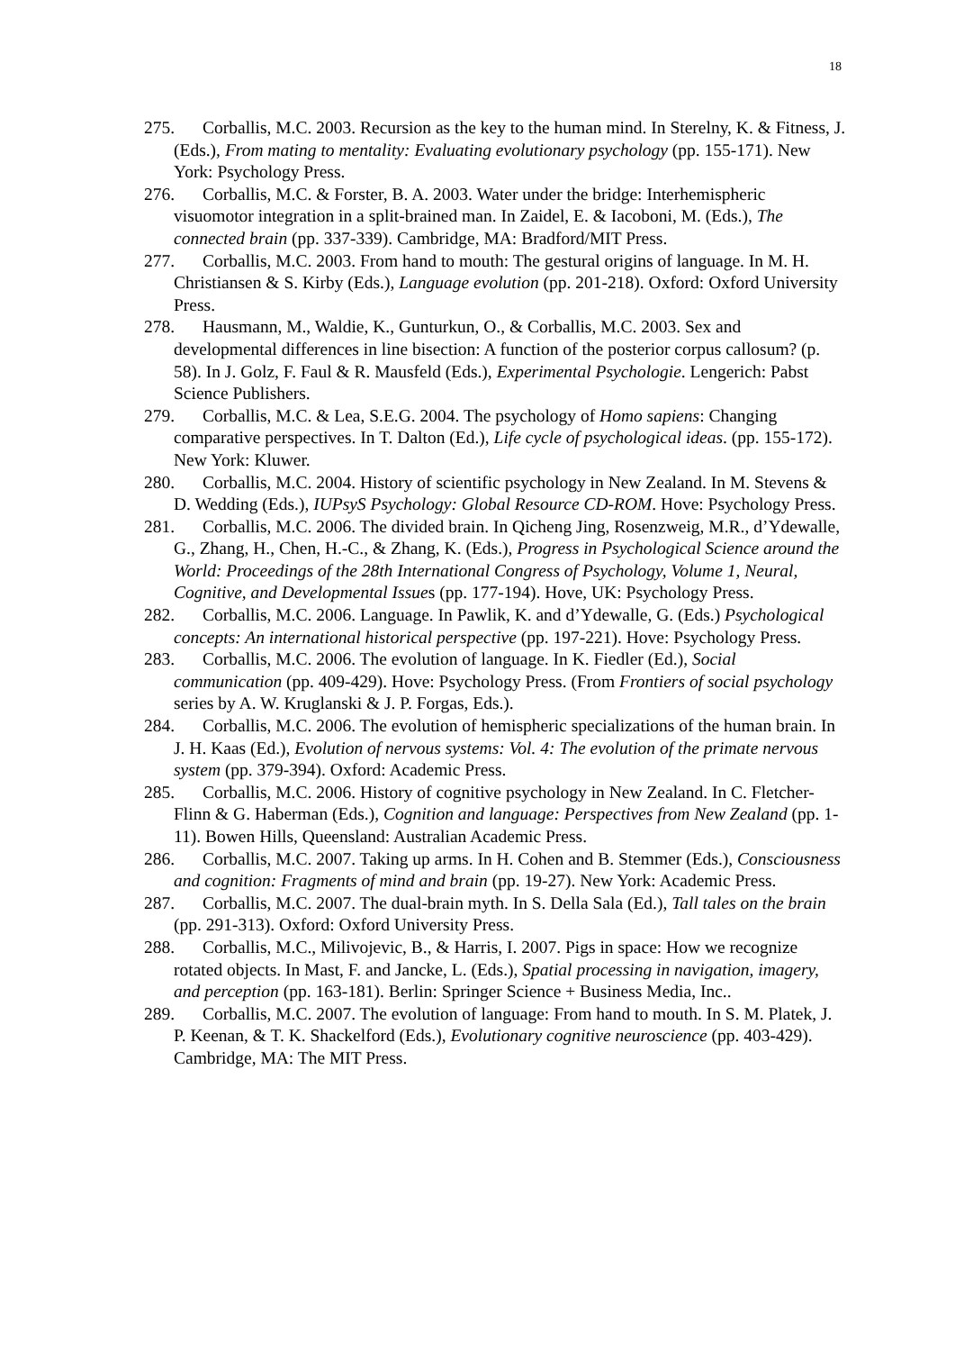18
275. Corballis, M.C. 2003. Recursion as the key to the human mind. In Sterelny, K. & Fitness, J. (Eds.), From mating to mentality: Evaluating evolutionary psychology (pp. 155-171). New York: Psychology Press.
276. Corballis, M.C. & Forster, B. A. 2003. Water under the bridge: Interhemispheric visuomotor integration in a split-brained man. In Zaidel, E. & Iacoboni, M. (Eds.), The connected brain (pp. 337-339). Cambridge, MA: Bradford/MIT Press.
277. Corballis, M.C. 2003. From hand to mouth: The gestural origins of language. In M. H. Christiansen & S. Kirby (Eds.), Language evolution (pp. 201-218). Oxford: Oxford University Press.
278. Hausmann, M., Waldie, K., Gunturkun, O., & Corballis, M.C. 2003. Sex and developmental differences in line bisection: A function of the posterior corpus callosum? (p. 58). In J. Golz, F. Faul & R. Mausfeld (Eds.), Experimental Psychologie. Lengerich: Pabst Science Publishers.
279. Corballis, M.C. & Lea, S.E.G. 2004. The psychology of Homo sapiens: Changing comparative perspectives. In T. Dalton (Ed.), Life cycle of psychological ideas. (pp. 155-172). New York: Kluwer.
280. Corballis, M.C. 2004. History of scientific psychology in New Zealand. In M. Stevens & D. Wedding (Eds.), IUPsyS Psychology: Global Resource CD-ROM. Hove: Psychology Press.
281. Corballis, M.C. 2006. The divided brain. In Qicheng Jing, Rosenzweig, M.R., d’Ydewalle, G., Zhang, H., Chen, H.-C., & Zhang, K. (Eds.), Progress in Psychological Science around the World: Proceedings of the 28th International Congress of Psychology, Volume 1, Neural, Cognitive, and Developmental Issues (pp. 177-194). Hove, UK: Psychology Press.
282. Corballis, M.C. 2006. Language. In Pawlik, K. and d’Ydewalle, G. (Eds.) Psychological concepts: An international historical perspective (pp. 197-221). Hove: Psychology Press.
283. Corballis, M.C. 2006. The evolution of language. In K. Fiedler (Ed.), Social communication (pp. 409-429). Hove: Psychology Press. (From Frontiers of social psychology series by A. W. Kruglanski & J. P. Forgas, Eds.).
284. Corballis, M.C. 2006. The evolution of hemispheric specializations of the human brain. In J. H. Kaas (Ed.), Evolution of nervous systems: Vol. 4: The evolution of the primate nervous system (pp. 379-394). Oxford: Academic Press.
285. Corballis, M.C. 2006. History of cognitive psychology in New Zealand. In C. Fletcher-Flinn & G. Haberman (Eds.), Cognition and language: Perspectives from New Zealand (pp. 1-11). Bowen Hills, Queensland: Australian Academic Press.
286. Corballis, M.C. 2007. Taking up arms. In H. Cohen and B. Stemmer (Eds.), Consciousness and cognition: Fragments of mind and brain (pp. 19-27). New York: Academic Press.
287. Corballis, M.C. 2007. The dual-brain myth. In S. Della Sala (Ed.), Tall tales on the brain (pp. 291-313). Oxford: Oxford University Press.
288. Corballis, M.C., Milivojevic, B., & Harris, I. 2007. Pigs in space: How we recognize rotated objects. In Mast, F. and Jancke, L. (Eds.), Spatial processing in navigation, imagery, and perception (pp. 163-181). Berlin: Springer Science + Business Media, Inc..
289. Corballis, M.C. 2007. The evolution of language: From hand to mouth. In S. M. Platek, J. P. Keenan, & T. K. Shackelford (Eds.), Evolutionary cognitive neuroscience (pp. 403-429). Cambridge, MA: The MIT Press.